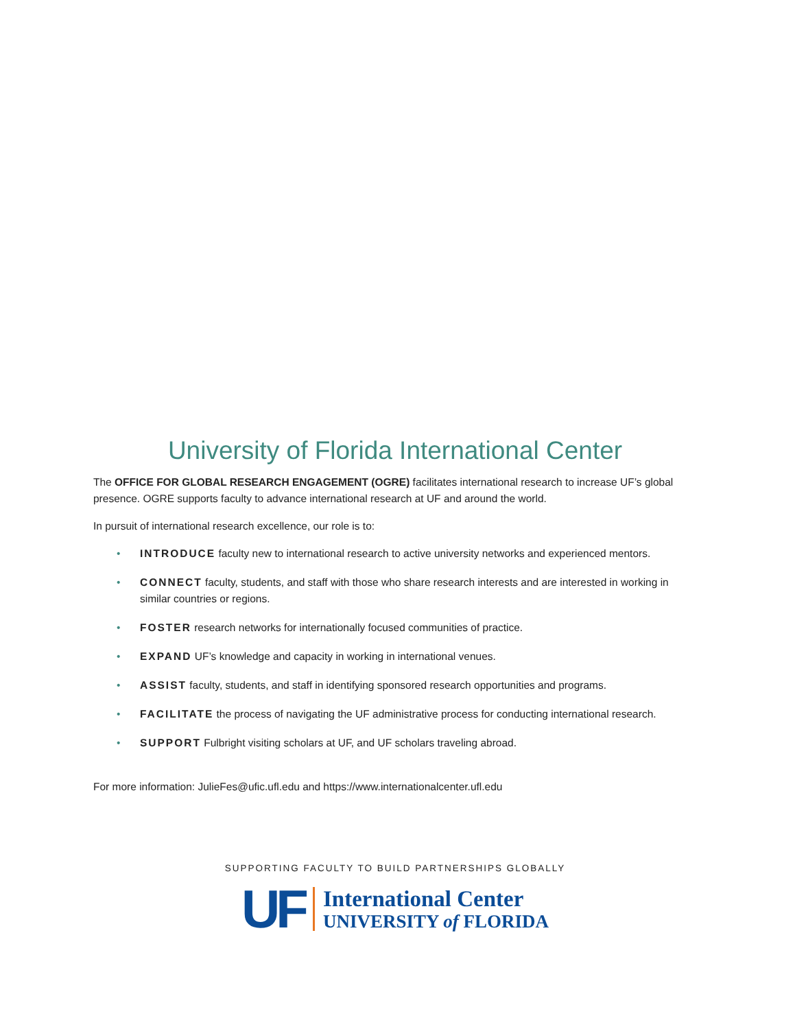University of Florida International Center
The OFFICE FOR GLOBAL RESEARCH ENGAGEMENT (OGRE) facilitates international research to increase UF’s global presence. OGRE supports faculty to advance international research at UF and around the world.
In pursuit of international research excellence, our role is to:
• INTRODUCE faculty new to international research to active university networks and experienced mentors.
• CONNECT faculty, students, and staff with those who share research interests and are interested in working in similar countries or regions.
• FOSTER research networks for internationally focused communities of practice.
• EXPAND UF’s knowledge and capacity in working in international venues.
• ASSIST faculty, students, and staff in identifying sponsored research opportunities and programs.
• FACILITATE the process of navigating the UF administrative process for conducting international research.
• SUPPORT Fulbright visiting scholars at UF, and UF scholars traveling abroad.
For more information: JulieFes@ufic.ufl.edu and https://www.internationalcenter.ufl.edu
SUPPORTING FACULTY TO BUILD PARTNERSHIPS GLOBALLY
UF
International Center
UNIVERSITY of FLORIDA